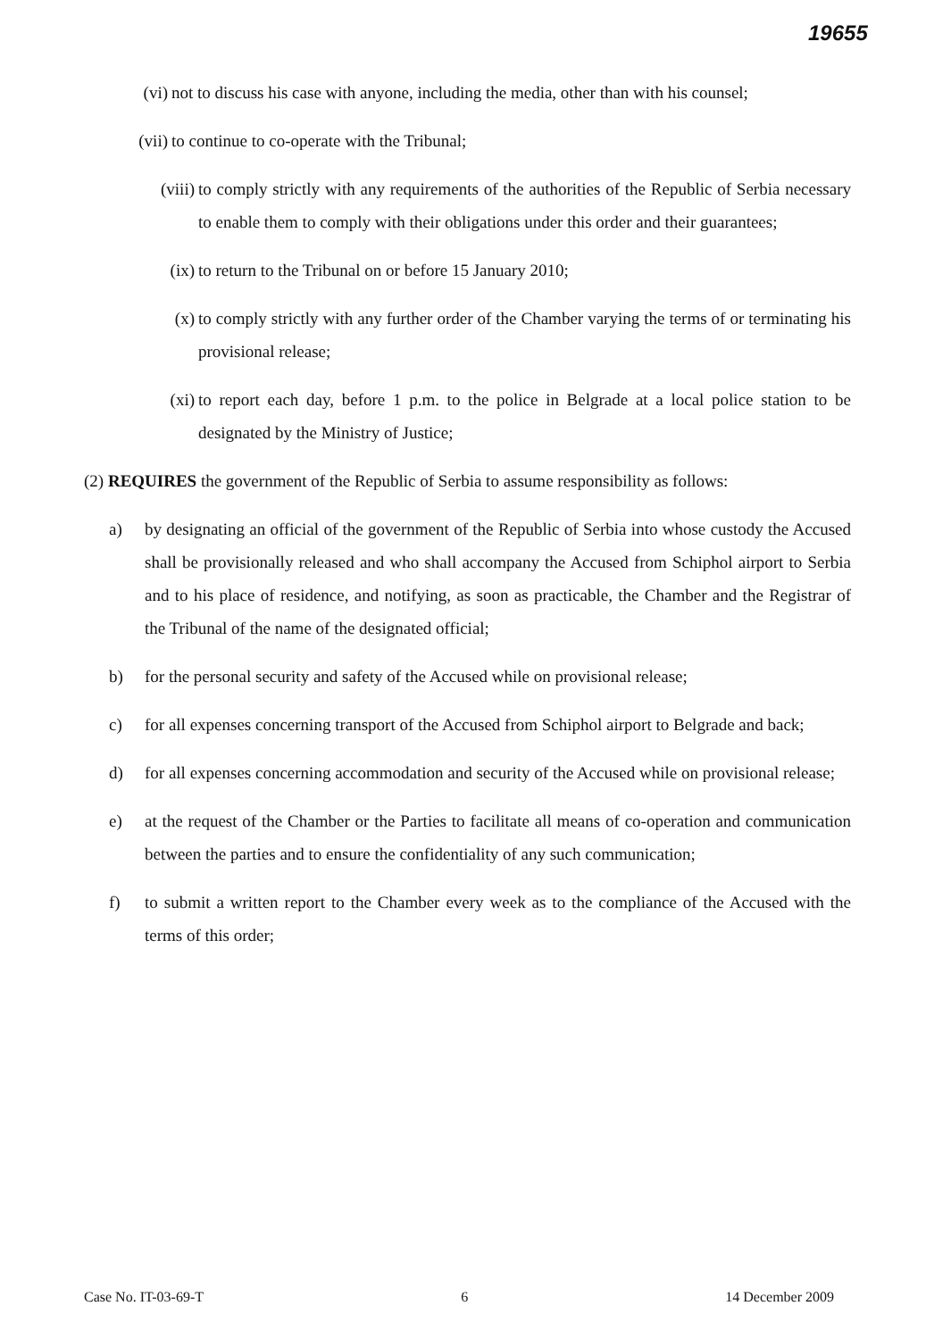19655
(vi) not to discuss his case with anyone, including the media, other than with his counsel;
(vii) to continue to co-operate with the Tribunal;
(viii) to comply strictly with any requirements of the authorities of the Republic of Serbia necessary to enable them to comply with their obligations under this order and their guarantees;
(ix) to return to the Tribunal on or before 15 January 2010;
(x) to comply strictly with any further order of the Chamber varying the terms of or terminating his provisional release;
(xi) to report each day, before 1 p.m. to the police in Belgrade at a local police station to be designated by the Ministry of Justice;
(2) REQUIRES the government of the Republic of Serbia to assume responsibility as follows:
a) by designating an official of the government of the Republic of Serbia into whose custody the Accused shall be provisionally released and who shall accompany the Accused from Schiphol airport to Serbia and to his place of residence, and notifying, as soon as practicable, the Chamber and the Registrar of the Tribunal of the name of the designated official;
b) for the personal security and safety of the Accused while on provisional release;
c) for all expenses concerning transport of the Accused from Schiphol airport to Belgrade and back;
d) for all expenses concerning accommodation and security of the Accused while on provisional release;
e) at the request of the Chamber or the Parties to facilitate all means of co-operation and communication between the parties and to ensure the confidentiality of any such communication;
f) to submit a written report to the Chamber every week as to the compliance of the Accused with the terms of this order;
Case No. IT-03-69-T 6 14 December 2009